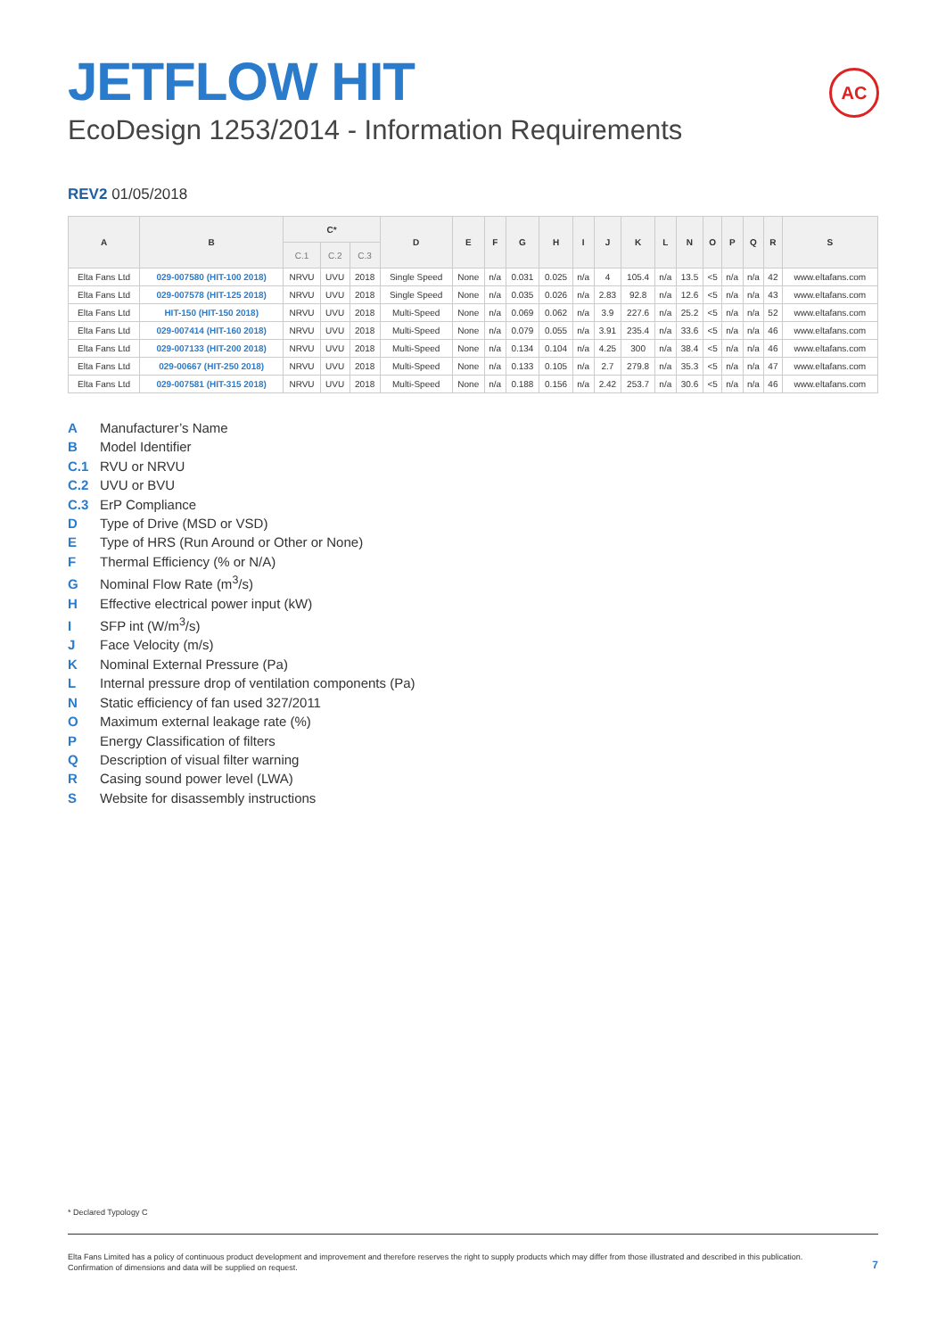AC
JETFLOW HIT
EcoDesign 1253/2014 - Information Requirements
REV2 01/05/2018
| A | B | C* | | | D | E | F | G | H | I | J | K | L | N | O | P | Q | R | S |
| --- | --- | --- | --- | --- | --- | --- | --- | --- | --- | --- | --- | --- | --- | --- | --- | --- | --- | --- | --- |
| | | C.1 | C.2 | C.3 | | | | | | | | | | | | | | | |
| Elta Fans Ltd | 029-007580 (HIT-100 2018) | NRVU | UVU | 2018 | Single Speed | None | n/a | 0.031 | 0.025 | n/a | 4 | 105.4 | n/a | 13.5 | <5 | n/a | n/a | 42 | www.eltafans.com |
| Elta Fans Ltd | 029-007578 (HIT-125 2018) | NRVU | UVU | 2018 | Single Speed | None | n/a | 0.035 | 0.026 | n/a | 2.83 | 92.8 | n/a | 12.6 | <5 | n/a | n/a | 43 | www.eltafans.com |
| Elta Fans Ltd | HIT-150 (HIT-150 2018) | NRVU | UVU | 2018 | Multi-Speed | None | n/a | 0.069 | 0.062 | n/a | 3.9 | 227.6 | n/a | 25.2 | <5 | n/a | n/a | 52 | www.eltafans.com |
| Elta Fans Ltd | 029-007414 (HIT-160 2018) | NRVU | UVU | 2018 | Multi-Speed | None | n/a | 0.079 | 0.055 | n/a | 3.91 | 235.4 | n/a | 33.6 | <5 | n/a | n/a | 46 | www.eltafans.com |
| Elta Fans Ltd | 029-007133 (HIT-200 2018) | NRVU | UVU | 2018 | Multi-Speed | None | n/a | 0.134 | 0.104 | n/a | 4.25 | 300 | n/a | 38.4 | <5 | n/a | n/a | 46 | www.eltafans.com |
| Elta Fans Ltd | 029-00667 (HIT-250 2018) | NRVU | UVU | 2018 | Multi-Speed | None | n/a | 0.133 | 0.105 | n/a | 2.7 | 279.8 | n/a | 35.3 | <5 | n/a | n/a | 47 | www.eltafans.com |
| Elta Fans Ltd | 029-007581 (HIT-315 2018) | NRVU | UVU | 2018 | Multi-Speed | None | n/a | 0.188 | 0.156 | n/a | 2.42 | 253.7 | n/a | 30.6 | <5 | n/a | n/a | 46 | www.eltafans.com |
A Manufacturer’s Name
B Model Identifier
C.1 RVU or NRVU
C.2 UVU or BVU
C.3 ErP Compliance
D Type of Drive (MSD or VSD)
E Type of HRS (Run Around or Other or None)
F Thermal Efficiency (% or N/A)
G Nominal Flow Rate (m<sup>3</sup>/s)
H Effective electrical power input (kW)
I SFP int (W/m<sup>3</sup>/s)
J Face Velocity (m/s)
K Nominal External Pressure (Pa)
L Internal pressure drop of ventilation components (Pa)
N Static efficiency of fan used 327/2011
O Maximum external leakage rate (%)
P Energy Classification of filters
Q Description of visual filter warning
R Casing sound power level (LWA)
S Website for disassembly instructions
* Declared Typology C
Elta Fans Limited has a policy of continuous product development and improvement and therefore reserves the right to supply products which may differ from those illustrated and described in this publication.
Confirmation of dimensions and data will be supplied on request.
7